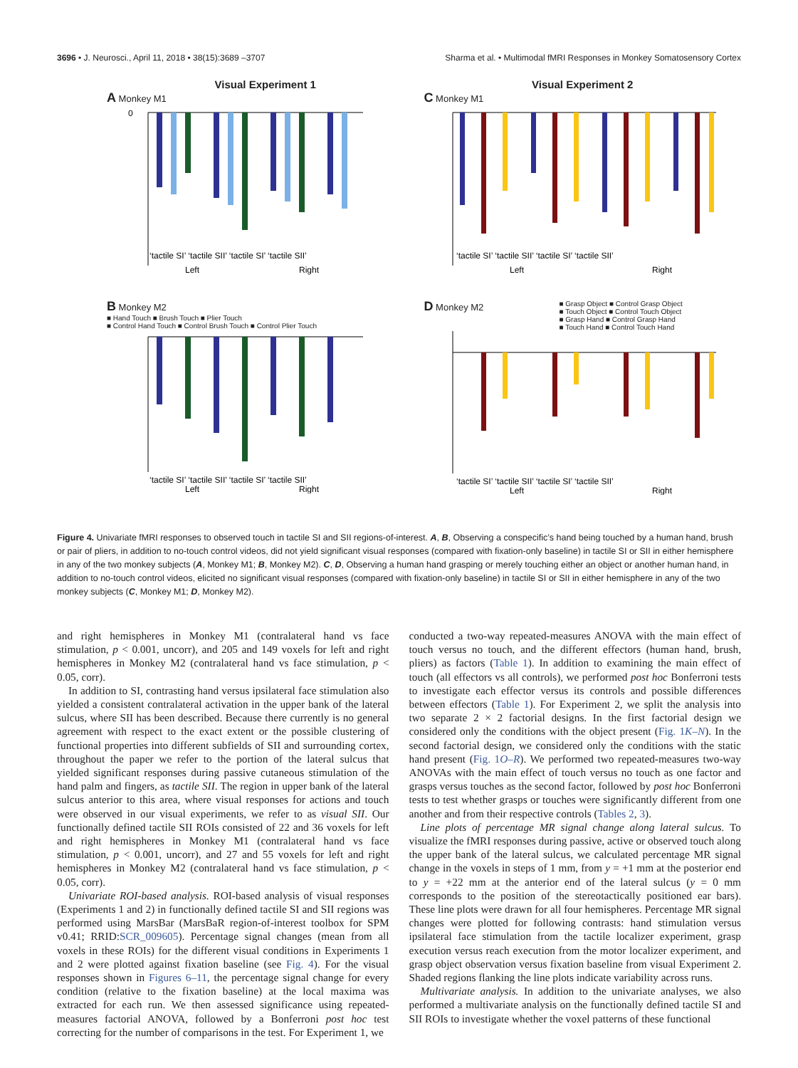3696 • J. Neurosci., April 11, 2018 • 38(15):3689 –3707 Sharma et al. • Multimodal fMRI Responses in Monkey Somatosensory Cortex
Visual Experiment 1
A Monkey M1
‘tactile SI’ ‘tactile SII’ ‘tactile SI’ ‘tactile SII’
Left
Right
0
Visual Experiment 2
C Monkey M1
‘tactile SI’ ‘tactile SII’ ‘tactile SI’ ‘tactile SII’
Left
Right
B Monkey M2
■ Hand Touch ■ Brush Touch ■ Plier Touch
■ Control Hand Touch ■ Control Brush Touch ■ Control Plier Touch
‘tactile SI’ ‘tactile SII’ ‘tactile SI’ ‘tactile SII’
Left
Right
D Monkey M2
■ Grasp Object ■ Control Grasp Object
■ Touch Object ■ Control Touch Object
■ Grasp Hand ■ Control Grasp Hand
■ Touch Hand ■ Control Touch Hand
‘tactile SI’ ‘tactile SII’ ‘tactile SI’ ‘tactile SII’
Left
Right
Figure 4. Univariate fMRI responses to observed touch in tactile SI and SII regions-of-interest. A, B, Observing a conspecific’s hand being touched by a human hand, brush or pair of pliers, in addition to no-touch control videos, did not yield significant visual responses (compared with fixation-only baseline) in tactile SI or SII in either hemisphere in any of the two monkey subjects (A, Monkey M1; B, Monkey M2). C, D, Observing a human hand grasping or merely touching either an object or another human hand, in addition to no-touch control videos, elicited no significant visual responses (compared with fixation-only baseline) in tactile SI or SII in either hemisphere in any of the two monkey subjects (C, Monkey M1; D, Monkey M2).
and right hemispheres in Monkey M1 (contralateral hand vs face stimulation, p < 0.001, uncorr), and 205 and 149 voxels for left and right hemispheres in Monkey M2 (contralateral hand vs face stimulation, p < 0.05, corr).
In addition to SI, contrasting hand versus ipsilateral face stimulation also yielded a consistent contralateral activation in the upper bank of the lateral sulcus, where SII has been described. Because there currently is no general agreement with respect to the exact extent or the possible clustering of functional properties into different subfields of SII and surrounding cortex, throughout the paper we refer to the portion of the lateral sulcus that yielded significant responses during passive cutaneous stimulation of the hand palm and fingers, as tactile SII. The region in upper bank of the lateral sulcus anterior to this area, where visual responses for actions and touch were observed in our visual experiments, we refer to as visual SII. Our functionally defined tactile SII ROIs consisted of 22 and 36 voxels for left and right hemispheres in Monkey M1 (contralateral hand vs face stimulation, p < 0.001, uncorr), and 27 and 55 voxels for left and right hemispheres in Monkey M2 (contralateral hand vs face stimulation, p < 0.05, corr).
Univariate ROI-based analysis. ROI-based analysis of visual responses (Experiments 1 and 2) in functionally defined tactile SI and SII regions was performed using MarsBar (MarsBaR region-of-interest toolbox for SPM v0.41; RRID:SCR_009605). Percentage signal changes (mean from all voxels in these ROIs) for the different visual conditions in Experiments 1 and 2 were plotted against fixation baseline (see Fig. 4). For the visual responses shown in Figures 6–11, the percentage signal change for every condition (relative to the fixation baseline) at the local maxima was extracted for each run. We then assessed significance using repeated-measures factorial ANOVA, followed by a Bonferroni post hoc test correcting for the number of comparisons in the test. For Experiment 1, we
conducted a two-way repeated-measures ANOVA with the main effect of touch versus no touch, and the different effectors (human hand, brush, pliers) as factors (Table 1). In addition to examining the main effect of touch (all effectors vs all controls), we performed post hoc Bonferroni tests to investigate each effector versus its controls and possible differences between effectors (Table 1). For Experiment 2, we split the analysis into two separate 2 × 2 factorial designs. In the first factorial design we considered only the conditions with the object present (Fig. 1K–N). In the second factorial design, we considered only the conditions with the static hand present (Fig. 1O–R). We performed two repeated-measures two-way ANOVAs with the main effect of touch versus no touch as one factor and grasps versus touches as the second factor, followed by post hoc Bonferroni tests to test whether grasps or touches were significantly different from one another and from their respective controls (Tables 2, 3).
Line plots of percentage MR signal change along lateral sulcus. To visualize the fMRI responses during passive, active or observed touch along the upper bank of the lateral sulcus, we calculated percentage MR signal change in the voxels in steps of 1 mm, from y = +1 mm at the posterior end to y = +22 mm at the anterior end of the lateral sulcus (y = 0 mm corresponds to the position of the stereotactically positioned ear bars). These line plots were drawn for all four hemispheres. Percentage MR signal changes were plotted for following contrasts: hand stimulation versus ipsilateral face stimulation from the tactile localizer experiment, grasp execution versus reach execution from the motor localizer experiment, and grasp object observation versus fixation baseline from visual Experiment 2. Shaded regions flanking the line plots indicate variability across runs.
Multivariate analysis. In addition to the univariate analyses, we also performed a multivariate analysis on the functionally defined tactile SI and SII ROIs to investigate whether the voxel patterns of these functional